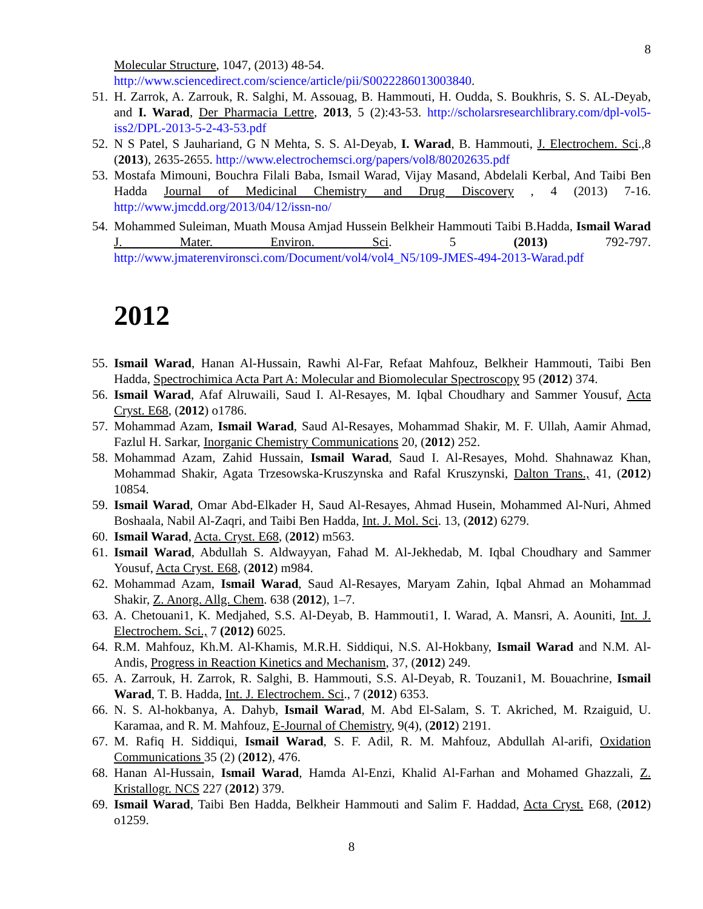8
Molecular Structure, 1047, (2013) 48-54.
http://www.sciencedirect.com/science/article/pii/S0022286013003840.
51. H. Zarrok, A. Zarrouk, R. Salghi, M. Assouag, B. Hammouti, H. Oudda, S. Boukhris, S. S. AL-Deyab, and I. Warad, Der Pharmacia Lettre, 2013, 5 (2):43-53. http://scholarsresearchlibrary.com/dpl-vol5-iss2/DPL-2013-5-2-43-53.pdf
52. N S Patel, S Jauhariand, G N Mehta, S. S. Al-Deyab, I. Warad, B. Hammouti, J. Electrochem. Sci.,8 (2013), 2635-2655. http://www.electrochemsci.org/papers/vol8/80202635.pdf
53. Mostafa Mimouni, Bouchra Filali Baba, Ismail Warad, Vijay Masand, Abdelali Kerbal, And Taibi Ben Hadda Journal of Medicinal Chemistry and Drug Discovery , 4 (2013) 7-16. http://www.jmcdd.org/2013/04/12/issn-no/
54. Mohammed Suleiman, Muath Mousa Amjad Hussein Belkheir Hammouti Taibi B.Hadda, Ismail Warad J. Mater. Environ. Sci. 5 (2013) 792-797. http://www.jmaterenvironsci.com/Document/vol4/vol4_N5/109-JMES-494-2013-Warad.pdf
2012
55. Ismail Warad, Hanan Al-Hussain, Rawhi Al-Far, Refaat Mahfouz, Belkheir Hammouti, Taibi Ben Hadda, Spectrochimica Acta Part A: Molecular and Biomolecular Spectroscopy 95 (2012) 374.
56. Ismail Warad, Afaf Alruwaili, Saud I. Al-Resayes, M. Iqbal Choudhary and Sammer Yousuf, Acta Cryst. E68, (2012) o1786.
57. Mohammad Azam, Ismail Warad, Saud Al-Resayes, Mohammad Shakir, M. F. Ullah, Aamir Ahmad, Fazlul H. Sarkar, Inorganic Chemistry Communications 20, (2012) 252.
58. Mohammad Azam, Zahid Hussain, Ismail Warad, Saud I. Al-Resayes, Mohd. Shahnawaz Khan, Mohammad Shakir, Agata Trzesowska-Kruszynska and Rafal Kruszynski, Dalton Trans., 41, (2012) 10854.
59. Ismail Warad, Omar Abd-Elkader H, Saud Al-Resayes, Ahmad Husein, Mohammed Al-Nuri, Ahmed Boshaala, Nabil Al-Zaqri, and Taibi Ben Hadda, Int. J. Mol. Sci. 13, (2012) 6279.
60. Ismail Warad, Acta. Cryst. E68, (2012) m563.
61. Ismail Warad, Abdullah S. Aldwayyan, Fahad M. Al-Jekhedab, M. Iqbal Choudhary and Sammer Yousuf, Acta Cryst. E68, (2012) m984.
62. Mohammad Azam, Ismail Warad, Saud Al-Resayes, Maryam Zahin, Iqbal Ahmad an Mohammad Shakir, Z. Anorg. Allg. Chem. 638 (2012), 1–7.
63. A. Chetouani1, K. Medjahed, S.S. Al-Deyab, B. Hammouti1, I. Warad, A. Mansri, A. Aouniti, Int. J. Electrochem. Sci., 7 (2012) 6025.
64. R.M. Mahfouz, Kh.M. Al-Khamis, M.R.H. Siddiqui, N.S. Al-Hokbany, Ismail Warad and N.M. Al-Andis, Progress in Reaction Kinetics and Mechanism, 37, (2012) 249.
65. A. Zarrouk, H. Zarrok, R. Salghi, B. Hammouti, S.S. Al-Deyab, R. Touzani1, M. Bouachrine, Ismail Warad, T. B. Hadda, Int. J. Electrochem. Sci., 7 (2012) 6353.
66. N. S. Al-hokbanya, A. Dahyb, Ismail Warad, M. Abd El-Salam, S. T. Akriched, M. Rzaiguid, U. Karamaa, and R. M. Mahfouz, E-Journal of Chemistry, 9(4), (2012) 2191.
67. M. Rafiq H. Siddiqui, Ismail Warad, S. F. Adil, R. M. Mahfouz, Abdullah Al-arifi, Oxidation Communications 35 (2) (2012), 476.
68. Hanan Al-Hussain, Ismail Warad, Hamda Al-Enzi, Khalid Al-Farhan and Mohamed Ghazzali, Z. Kristallogr. NCS 227 (2012) 379.
69. Ismail Warad, Taibi Ben Hadda, Belkheir Hammouti and Salim F. Haddad, Acta Cryst. E68, (2012) o1259.
8